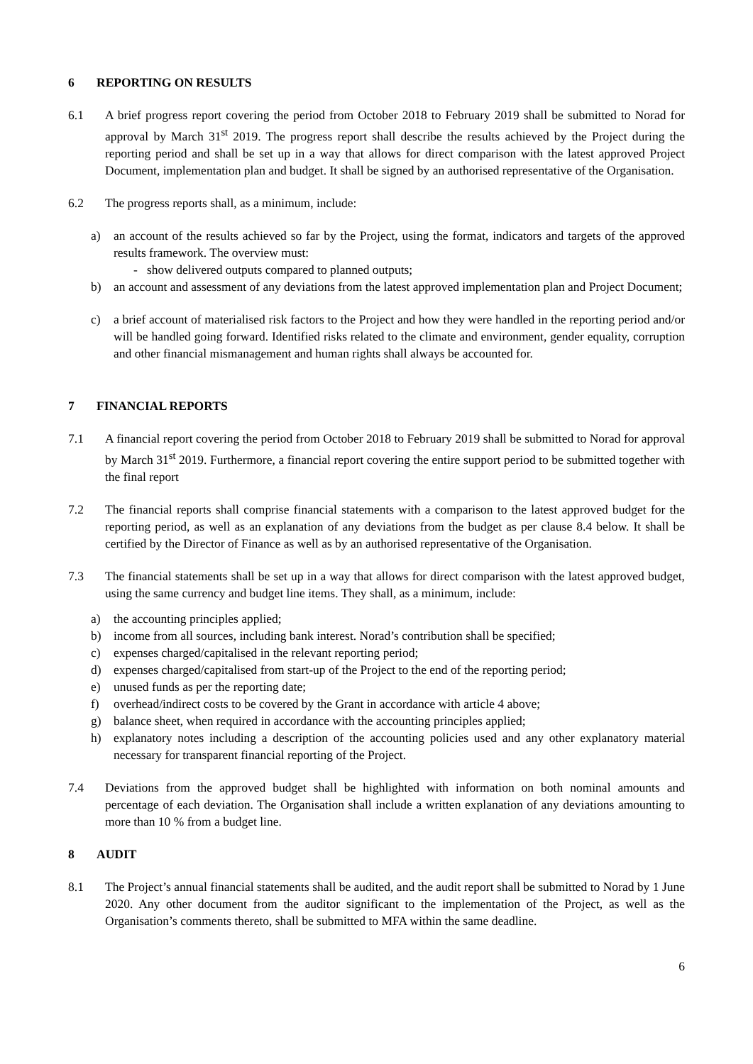6 REPORTING ON RESULTS
6.1 A brief progress report covering the period from October 2018 to February 2019 shall be submitted to Norad for approval by March 31<sup>st</sup> 2019. The progress report shall describe the results achieved by the Project during the reporting period and shall be set up in a way that allows for direct comparison with the latest approved Project Document, implementation plan and budget. It shall be signed by an authorised representative of the Organisation.
6.2 The progress reports shall, as a minimum, include:
a) an account of the results achieved so far by the Project, using the format, indicators and targets of the approved results framework. The overview must:
- show delivered outputs compared to planned outputs;
b) an account and assessment of any deviations from the latest approved implementation plan and Project Document;
c) a brief account of materialised risk factors to the Project and how they were handled in the reporting period and/or will be handled going forward. Identified risks related to the climate and environment, gender equality, corruption and other financial mismanagement and human rights shall always be accounted for.
7 FINANCIAL REPORTS
7.1 A financial report covering the period from October 2018 to February 2019 shall be submitted to Norad for approval by March 31<sup>st</sup> 2019. Furthermore, a financial report covering the entire support period to be submitted together with the final report
7.2 The financial reports shall comprise financial statements with a comparison to the latest approved budget for the reporting period, as well as an explanation of any deviations from the budget as per clause 8.4 below. It shall be certified by the Director of Finance as well as by an authorised representative of the Organisation.
7.3 The financial statements shall be set up in a way that allows for direct comparison with the latest approved budget, using the same currency and budget line items. They shall, as a minimum, include:
a) the accounting principles applied;
b) income from all sources, including bank interest. Norad’s contribution shall be specified;
c) expenses charged/capitalised in the relevant reporting period;
d) expenses charged/capitalised from start-up of the Project to the end of the reporting period;
e) unused funds as per the reporting date;
f) overhead/indirect costs to be covered by the Grant in accordance with article 4 above;
g) balance sheet, when required in accordance with the accounting principles applied;
h) explanatory notes including a description of the accounting policies used and any other explanatory material necessary for transparent financial reporting of the Project.
7.4 Deviations from the approved budget shall be highlighted with information on both nominal amounts and percentage of each deviation. The Organisation shall include a written explanation of any deviations amounting to more than 10 % from a budget line.
8 AUDIT
8.1 The Project’s annual financial statements shall be audited, and the audit report shall be submitted to Norad by 1 June 2020. Any other document from the auditor significant to the implementation of the Project, as well as the Organisation’s comments thereto, shall be submitted to MFA within the same deadline.
6